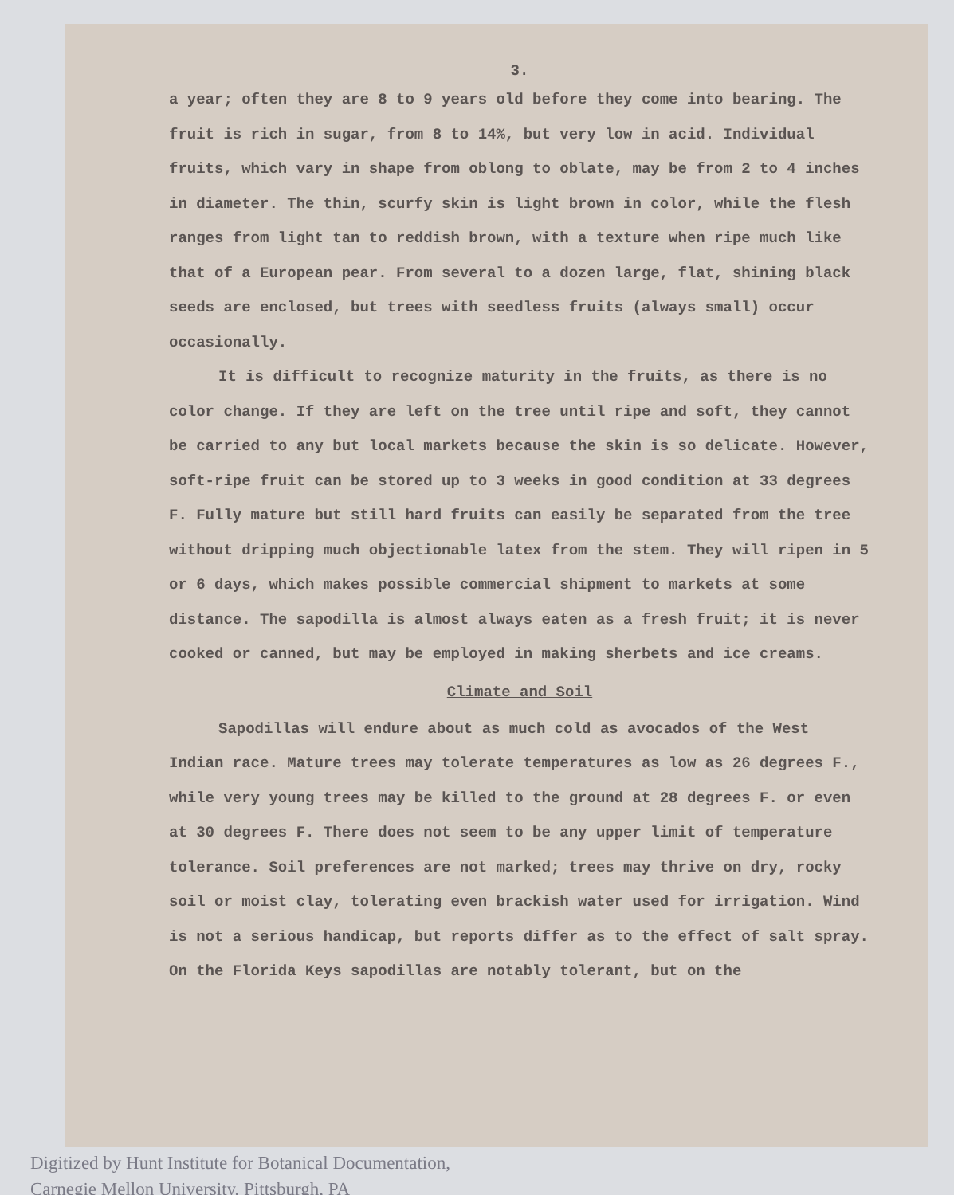3.
a year; often they are 8 to 9 years old before they come into bearing. The fruit is rich in sugar, from 8 to 14%, but very low in acid. Individual fruits, which vary in shape from oblong to oblate, may be from 2 to 4 inches in diameter. The thin, scurfy skin is light brown in color, while the flesh ranges from light tan to reddish brown, with a texture when ripe much like that of a European pear. From several to a dozen large, flat, shining black seeds are enclosed, but trees with seedless fruits (always small) occur occasionally.
It is difficult to recognize maturity in the fruits, as there is no color change. If they are left on the tree until ripe and soft, they cannot be carried to any but local markets because the skin is so delicate. However, soft-ripe fruit can be stored up to 3 weeks in good condition at 33 degrees F. Fully mature but still hard fruits can easily be separated from the tree without dripping much objectionable latex from the stem. They will ripen in 5 or 6 days, which makes possible commercial shipment to markets at some distance. The sapodilla is almost always eaten as a fresh fruit; it is never cooked or canned, but may be employed in making sherbets and ice creams.
Climate and Soil
Sapodillas will endure about as much cold as avocados of the West Indian race. Mature trees may tolerate temperatures as low as 26 degrees F., while very young trees may be killed to the ground at 28 degrees F. or even at 30 degrees F. There does not seem to be any upper limit of temperature tolerance. Soil preferences are not marked; trees may thrive on dry, rocky soil or moist clay, tolerating even brackish water used for irrigation. Wind is not a serious handicap, but reports differ as to the effect of salt spray. On the Florida Keys sapodillas are notably tolerant, but on the
Digitized by Hunt Institute for Botanical Documentation,
Carnegie Mellon University, Pittsburgh, PA